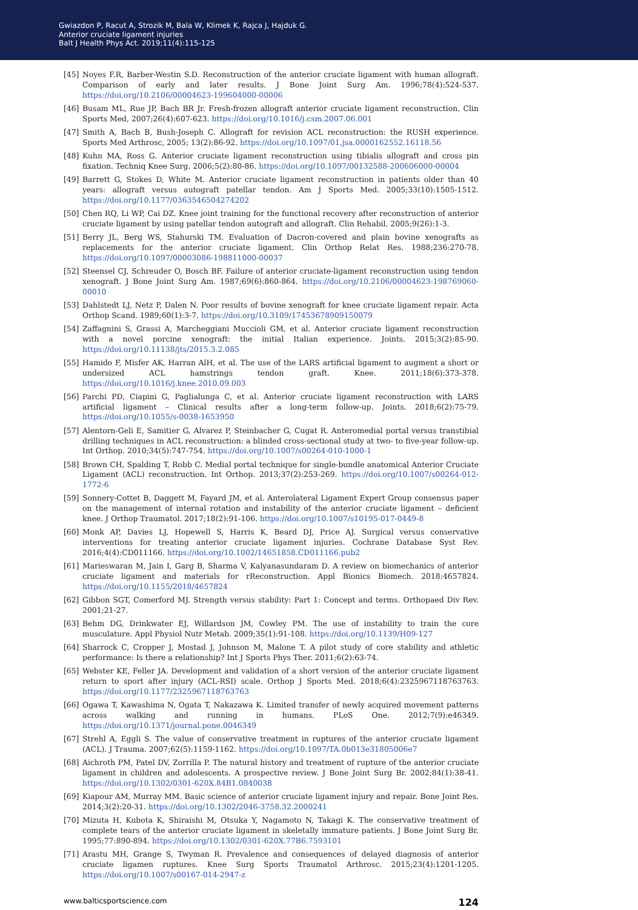Gwiazdon P, Racut A, Strozik M, Bala W, Klimek K, Rajca J, Hajduk G.
Anterior cruciate ligament injuries
Balt J Health Phys Act. 2019;11(4):115-125
[45] Noyes F.R, Barber-Westin S.D. Reconstruction of the anterior cruciate ligament with human allograft. Comparison of early and later results. J Bone Joint Surg Am. 1996;78(4):524-537. https://doi.org/10.2106/00004623-199604000-00006
[46] Busam ML, Rue JP, Bach BR Jr. Fresh-frozen allograft anterior cruciate ligament reconstruction. Clin Sports Med, 2007;26(4):607-623. https://doi.org/10.1016/j.csm.2007.06.001
[47] Smith A, Bach B, Bush-Joseph C. Allograft for revision ACL reconstruction: the RUSH experience. Sports Med Arthrosc, 2005; 13(2):86-92. https://doi.org/10.1097/01.jsa.0000162552.16118.56
[48] Kuhn MA, Ross G. Anterior cruciate ligament reconstruction using tibialis allograft and cross pin fixation. Techniq Knee Surg. 2006;5(2):80-86. https://doi.org/10.1097/00132588-200606000-00004
[49] Barrett G, Stokes D, White M. Anterior cruciate ligament reconstruction in patients older than 40 years: allograft versus autograft patellar tendon. Am J Sports Med. 2005;33(10):1505-1512. https://doi.org/10.1177/0363546504274202
[50] Chen RQ, Li WP, Cai DZ. Knee joint training for the functional recovery after reconstruction of anterior cruciate ligament by using patellar tendon autograft and allograft. Clin Rehabil. 2005;9(26):1-3.
[51] Berry JL, Berg WS, Stahurski TM. Evaluation of Dacron-covered and plain bovine xenografts as replacements for the anterior cruciate ligament. Clin Orthop Relat Res. 1988;236:270-78. https://doi.org/10.1097/00003086-198811000-00037
[52] Steensel CJ, Schreuder O, Bosch BF. Failure of anterior cruciate-ligament reconstruction using tendon xenograft. J Bone Joint Surg Am. 1987;69(6):860-864. https://doi.org/10.2106/00004623-198769060-00010
[53] Dahlstedt LJ, Netz P, Dalen N. Poor results of bovine xenograft for knee cruciate ligament repair. Acta Orthop Scand. 1989;60(1):3-7. https://doi.org/10.3109/17453678909150079
[54] Zaffagnini S, Grassi A, Marcheggiani Muccioli GM, et al. Anterior cruciate ligament reconstruction with a novel porcine xenograft: the initial Italian experience. Joints. 2015;3(2):85-90. https://doi.org/10.11138/jts/2015.3.2.085
[55] Hamido F, Misfer AK, Harran AlH, et al. The use of the LARS artificial ligament to augment a short or undersized ACL hamstrings tendon graft. Knee. 2011;18(6):373-378. https://doi.org/10.1016/j.knee.2010.09.003
[56] Parchi PD, Ciapini G, Paglialunga C, et al. Anterior cruciate ligament reconstruction with LARS artificial ligament – Clinical results after a long-term follow-up. Joints. 2018;6(2):75-79. https://doi.org/10.1055/s-0038-1653950
[57] Alentorn-Geli E, Samitier G, Alvarez P, Steinbacher G, Cugat R. Anteromedial portal versus transtibial drilling techniques in ACL reconstruction: a blinded cross-sectional study at two- to five-year follow-up. Int Orthop. 2010;34(5):747-754. https://doi.org/10.1007/s00264-010-1000-1
[58] Brown CH, Spalding T, Robb C. Medial portal technique for single-bundle anatomical Anterior Cruciate Ligament (ACL) reconstruction. Int Orthop. 2013;37(2):253-269. https://doi.org/10.1007/s00264-012-1772-6
[59] Sonnery-Cottet B, Daggett M, Fayard JM, et al. Anterolateral Ligament Expert Group consensus paper on the management of internal rotation and instability of the anterior cruciate ligament – deficient knee. J Orthop Traumatol. 2017;18(2):91-106. https://doi.org/10.1007/s10195-017-0449-8
[60] Monk AP, Davies LJ, Hopewell S, Harris K, Beard DJ, Price AJ. Surgical versus conservative interventions for treating anterior cruciate ligament injuries. Cochrane Database Syst Rev. 2016;4(4):CD011166. https://doi.org/10.1002/14651858.CD011166.pub2
[61] Marieswaran M, Jain I, Garg B, Sharma V, Kalyanasundaram D. A review on biomechanics of anterior cruciate ligament and materials for rReconstruction. Appl Bionics Biomech. 2018:4657824. https://doi.org/10.1155/2018/4657824
[62] Gibbon SGT, Comerford MJ. Strength versus stability: Part 1: Concept and terms. Orthopaed Div Rev. 2001;21-27.
[63] Behm DG, Drinkwater EJ, Willardson JM, Cowley PM. The use of instability to train the core musculature. Appl Physiol Nutr Metab. 2009;35(1):91-108. https://doi.org/10.1139/H09-127
[64] Sharrock C, Cropper J, Mostad J, Johnson M, Malone T. A pilot study of core stability and athletic performance: Is there a relationship? Int J Sports Phys Ther. 2011;6(2):63-74.
[65] Webster KE, Feller JA. Development and validation of a short version of the anterior cruciate ligament return to sport after injury (ACL-RSI) scale. Orthop J Sports Med. 2018;6(4):2325967118763763. https://doi.org/10.1177/2325967118763763
[66] Ogawa T, Kawashima N, Ogata T, Nakazawa K. Limited transfer of newly acquired movement patterns across walking and running in humans. PLoS One. 2012;7(9):e46349. https://doi.org/10.1371/journal.pone.0046349
[67] Strehl A, Eggli S. The value of conservative treatment in ruptures of the anterior cruciate ligament (ACL). J Trauma. 2007;62(5):1159-1162. https://doi.org/10.1097/TA.0b013e31805006e7
[68] Aichroth PM, Patel DV, Zorrilla P. The natural history and treatment of rupture of the anterior cruciate ligament in children and adolescents. A prospective review. J Bone Joint Surg Br. 2002;84(1):38-41. https://doi.org/10.1302/0301-620X.84B1.0840038
[69] Kiapour AM, Murray MM. Basic science of anterior cruciate ligament injury and repair. Bone Joint Res. 2014;3(2):20-31. https://doi.org/10.1302/2046-3758.32.2000241
[70] Mizuta H, Kubota K, Shiraishi M, Otsuka Y, Nagamoto N, Takagi K. The conservative treatment of complete tears of the anterior cruciate ligament in skeletally immature patients. J Bone Joint Surg Br. 1995;77:890-894. https://doi.org/10.1302/0301-620X.77B6.7593101
[71] Arastu MH, Grange S, Twyman R. Prevalence and consequences of delayed diagnosis of anterior cruciate ligamen ruptures. Knee Surg Sports Traumatol Arthrosc. 2015;23(4):1201-1205. https://doi.org/10.1007/s00167-014-2947-z
www.balticsportscience.com 124